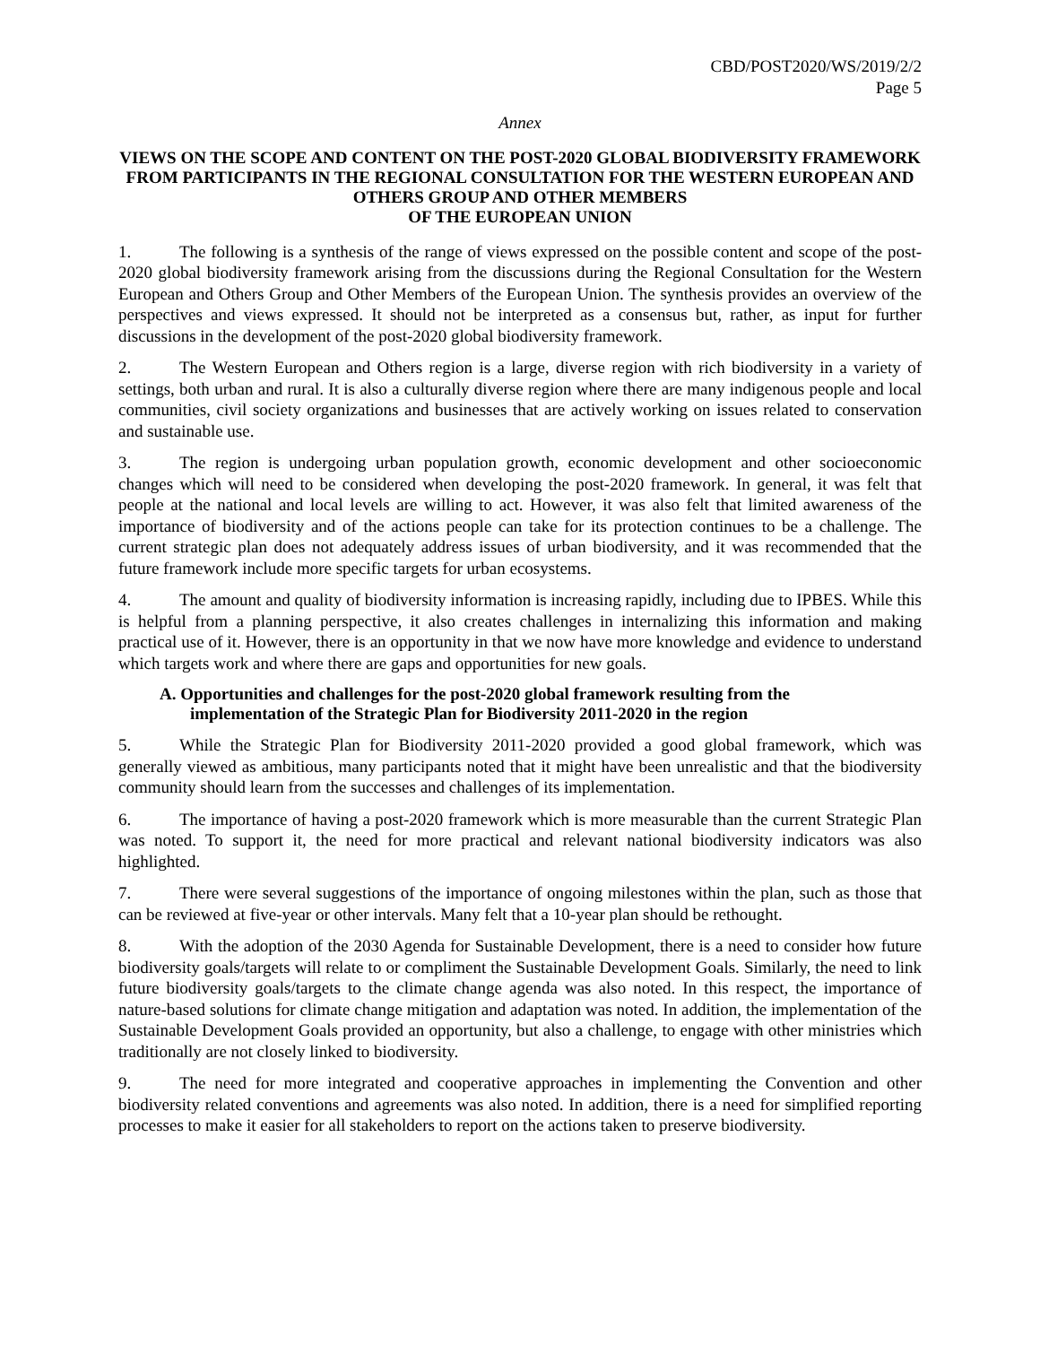CBD/POST2020/WS/2019/2/2
Page 5
Annex
VIEWS ON THE SCOPE AND CONTENT ON THE POST-2020 GLOBAL BIODIVERSITY FRAMEWORK FROM PARTICIPANTS IN THE REGIONAL CONSULTATION FOR THE WESTERN EUROPEAN AND OTHERS GROUP AND OTHER MEMBERS
OF THE EUROPEAN UNION
1. The following is a synthesis of the range of views expressed on the possible content and scope of the post-2020 global biodiversity framework arising from the discussions during the Regional Consultation for the Western European and Others Group and Other Members of the European Union. The synthesis provides an overview of the perspectives and views expressed. It should not be interpreted as a consensus but, rather, as input for further discussions in the development of the post-2020 global biodiversity framework.
2. The Western European and Others region is a large, diverse region with rich biodiversity in a variety of settings, both urban and rural. It is also a culturally diverse region where there are many indigenous people and local communities, civil society organizations and businesses that are actively working on issues related to conservation and sustainable use.
3. The region is undergoing urban population growth, economic development and other socioeconomic changes which will need to be considered when developing the post-2020 framework. In general, it was felt that people at the national and local levels are willing to act. However, it was also felt that limited awareness of the importance of biodiversity and of the actions people can take for its protection continues to be a challenge. The current strategic plan does not adequately address issues of urban biodiversity, and it was recommended that the future framework include more specific targets for urban ecosystems.
4. The amount and quality of biodiversity information is increasing rapidly, including due to IPBES. While this is helpful from a planning perspective, it also creates challenges in internalizing this information and making practical use of it. However, there is an opportunity in that we now have more knowledge and evidence to understand which targets work and where there are gaps and opportunities for new goals.
A. Opportunities and challenges for the post-2020 global framework resulting from the
implementation of the Strategic Plan for Biodiversity 2011-2020 in the region
5. While the Strategic Plan for Biodiversity 2011-2020 provided a good global framework, which was generally viewed as ambitious, many participants noted that it might have been unrealistic and that the biodiversity community should learn from the successes and challenges of its implementation.
6. The importance of having a post-2020 framework which is more measurable than the current Strategic Plan was noted. To support it, the need for more practical and relevant national biodiversity indicators was also highlighted.
7. There were several suggestions of the importance of ongoing milestones within the plan, such as those that can be reviewed at five-year or other intervals. Many felt that a 10-year plan should be rethought.
8. With the adoption of the 2030 Agenda for Sustainable Development, there is a need to consider how future biodiversity goals/targets will relate to or compliment the Sustainable Development Goals. Similarly, the need to link future biodiversity goals/targets to the climate change agenda was also noted. In this respect, the importance of nature-based solutions for climate change mitigation and adaptation was noted. In addition, the implementation of the Sustainable Development Goals provided an opportunity, but also a challenge, to engage with other ministries which traditionally are not closely linked to biodiversity.
9. The need for more integrated and cooperative approaches in implementing the Convention and other biodiversity related conventions and agreements was also noted. In addition, there is a need for simplified reporting processes to make it easier for all stakeholders to report on the actions taken to preserve biodiversity.